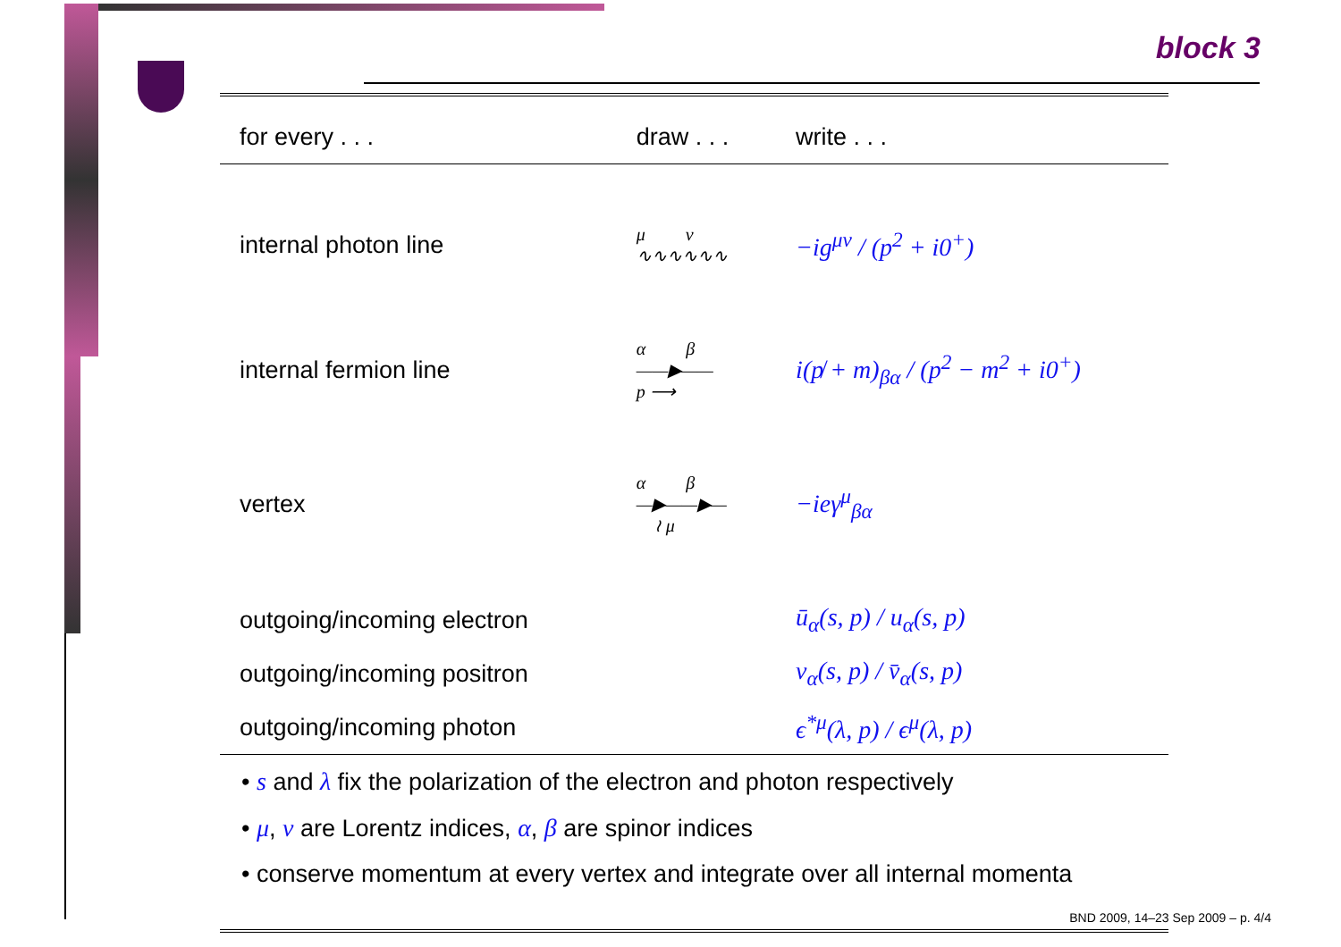block 3
| for every . . . | draw . . . | write . . . |
| --- | --- | --- |
| internal photon line | μ ν ∿∿∿∿∿∿ | −ig<sup>μν</sup> / (p<sup>2</sup> + i0<sup>+</sup>) |
| internal fermion line | α β ——▶—— p ⟶ | i(p̸ + m)<sub>βα</sub> / (p<sup>2</sup> − m<sup>2</sup> + i0<sup>+</sup>) |
| vertex | α β —▶——▶— ≀ μ | −ieγ<sup>μ</sup><sub>βα</sub> |
| outgoing/incoming electron | | ū<sub>α</sub>(s, p) / u<sub>α</sub>(s, p) |
| outgoing/incoming positron | | v<sub>α</sub>(s, p) / v̄<sub>α</sub>(s, p) |
| outgoing/incoming photon | | ϵ<sup>*μ</sup>(λ, p) / ϵ<sup>μ</sup>(λ, p) |
• s and λ fix the polarization of the electron and photon respectively
• μ, ν are Lorentz indices, α, β are spinor indices
• conserve momentum at every vertex and integrate over all internal momenta
BND 2009, 14–23 Sep 2009 – p. 4/4